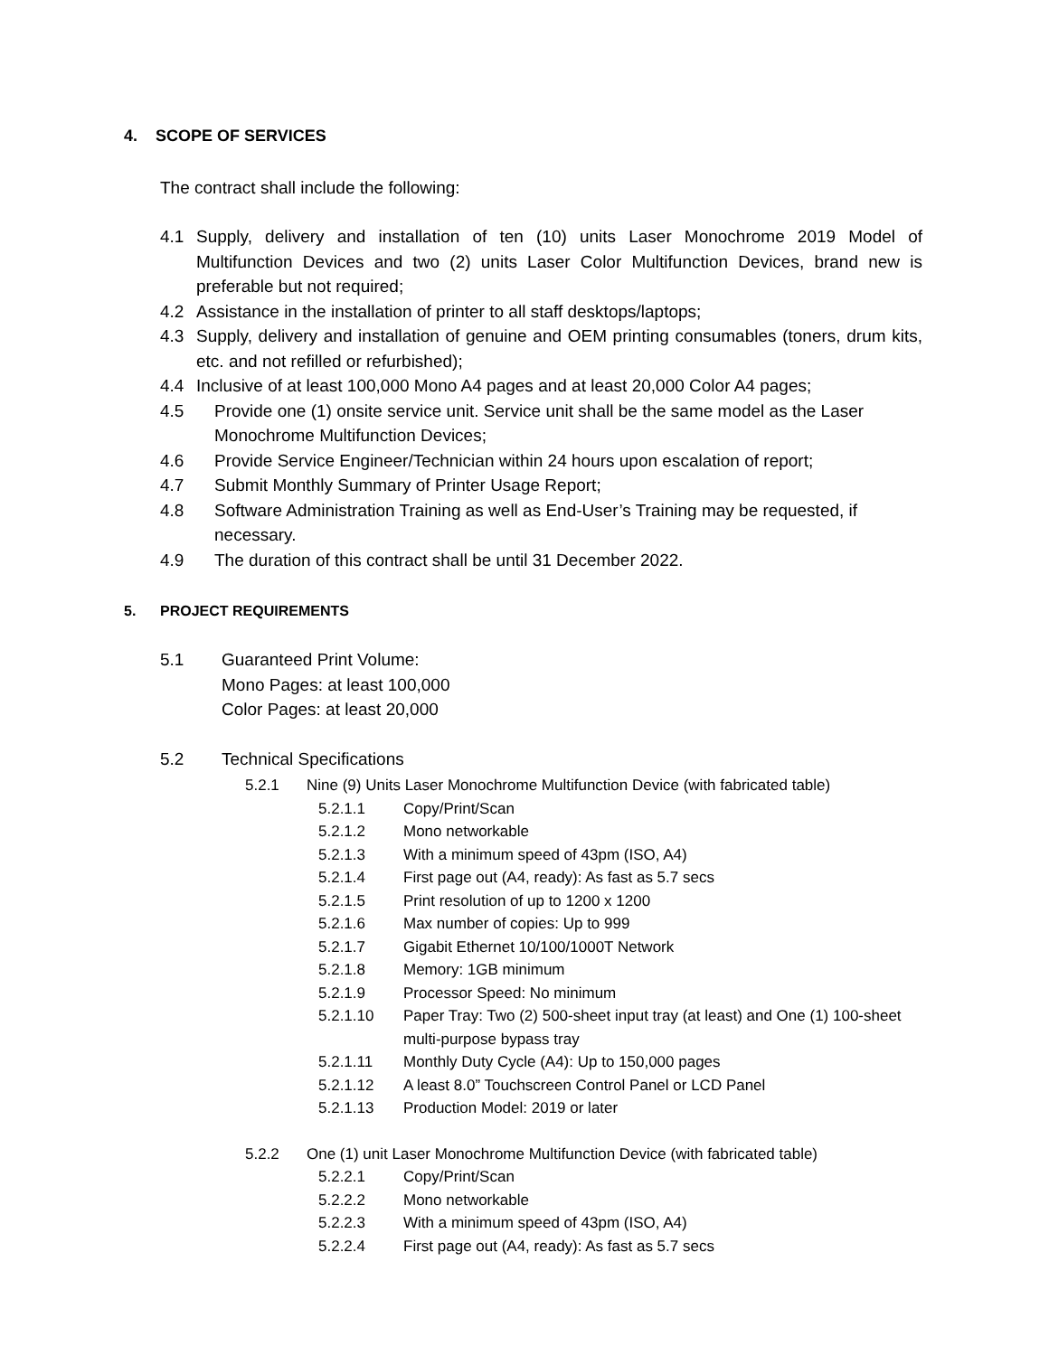4. SCOPE OF SERVICES
The contract shall include the following:
4.1 Supply, delivery and installation of ten (10) units Laser Monochrome 2019 Model of Multifunction Devices and two (2) units Laser Color Multifunction Devices, brand new is preferable but not required;
4.2 Assistance in the installation of printer to all staff desktops/laptops;
4.3 Supply, delivery and installation of genuine and OEM printing consumables (toners, drum kits, etc. and not refilled or refurbished);
4.4 Inclusive of at least 100,000 Mono A4 pages and at least 20,000 Color A4 pages;
4.5 Provide one (1) onsite service unit. Service unit shall be the same model as the Laser Monochrome Multifunction Devices;
4.6 Provide Service Engineer/Technician within 24 hours upon escalation of report;
4.7 Submit Monthly Summary of Printer Usage Report;
4.8 Software Administration Training as well as End-User’s Training may be requested, if necessary.
4.9 The duration of this contract shall be until 31 December 2022.
5. PROJECT REQUIREMENTS
5.1 Guaranteed Print Volume:
Mono Pages: at least 100,000
Color Pages: at least 20,000
5.2 Technical Specifications
5.2.1 Nine (9) Units Laser Monochrome Multifunction Device (with fabricated table)
5.2.1.1 Copy/Print/Scan
5.2.1.2 Mono networkable
5.2.1.3 With a minimum speed of 43pm (ISO, A4)
5.2.1.4 First page out (A4, ready): As fast as 5.7 secs
5.2.1.5 Print resolution of up to 1200 x 1200
5.2.1.6 Max number of copies: Up to 999
5.2.1.7 Gigabit Ethernet 10/100/1000T Network
5.2.1.8 Memory: 1GB minimum
5.2.1.9 Processor Speed: No minimum
5.2.1.10 Paper Tray: Two (2) 500-sheet input tray (at least) and One (1) 100-sheet multi-purpose bypass tray
5.2.1.11 Monthly Duty Cycle (A4): Up to 150,000 pages
5.2.1.12 A least 8.0” Touchscreen Control Panel or LCD Panel
5.2.1.13 Production Model: 2019 or later
5.2.2 One (1) unit Laser Monochrome Multifunction Device (with fabricated table)
5.2.2.1 Copy/Print/Scan
5.2.2.2 Mono networkable
5.2.2.3 With a minimum speed of 43pm (ISO, A4)
5.2.2.4 First page out (A4, ready): As fast as 5.7 secs